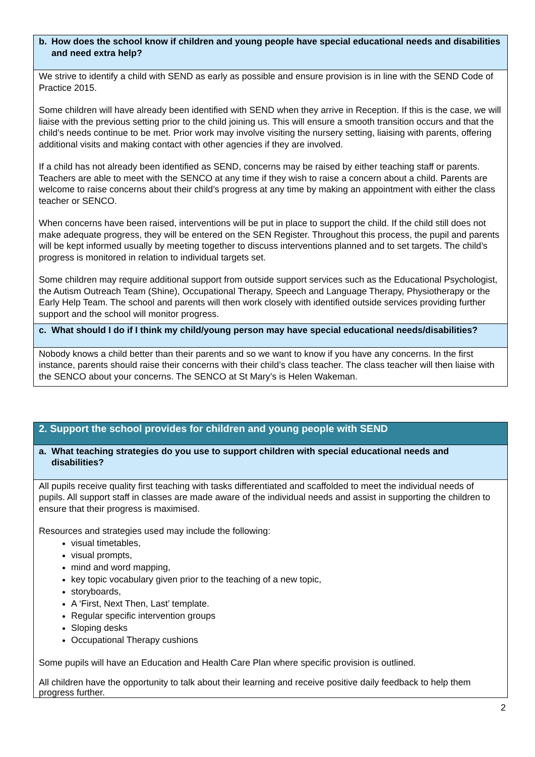b. How does the school know if children and young people have special educational needs and disabilities and need extra help?
We strive to identify a child with SEND as early as possible and ensure provision is in line with the SEND Code of Practice 2015.
Some children will have already been identified with SEND when they arrive in Reception. If this is the case, we will liaise with the previous setting prior to the child joining us. This will ensure a smooth transition occurs and that the child’s needs continue to be met. Prior work may involve visiting the nursery setting, liaising with parents, offering additional visits and making contact with other agencies if they are involved.
If a child has not already been identified as SEND, concerns may be raised by either teaching staff or parents. Teachers are able to meet with the SENCO at any time if they wish to raise a concern about a child. Parents are welcome to raise concerns about their child’s progress at any time by making an appointment with either the class teacher or SENCO.
When concerns have been raised, interventions will be put in place to support the child. If the child still does not make adequate progress, they will be entered on the SEN Register. Throughout this process, the pupil and parents will be kept informed usually by meeting together to discuss interventions planned and to set targets. The child’s progress is monitored in relation to individual targets set.
Some children may require additional support from outside support services such as the Educational Psychologist, the Autism Outreach Team (Shine), Occupational Therapy, Speech and Language Therapy, Physiotherapy or the Early Help Team. The school and parents will then work closely with identified outside services providing further support and the school will monitor progress.
c. What should I do if I think my child/young person may have special educational needs/disabilities?
Nobody knows a child better than their parents and so we want to know if you have any concerns. In the first instance, parents should raise their concerns with their child’s class teacher. The class teacher will then liaise with the SENCO about your concerns. The SENCO at St Mary’s is Helen Wakeman.
2. Support the school provides for children and young people with SEND
a. What teaching strategies do you use to support children with special educational needs and disabilities?
All pupils receive quality first teaching with tasks differentiated and scaffolded to meet the individual needs of pupils. All support staff in classes are made aware of the individual needs and assist in supporting the children to ensure that their progress is maximised.
Resources and strategies used may include the following:
visual timetables,
visual prompts,
mind and word mapping,
key topic vocabulary given prior to the teaching of a new topic,
storyboards,
A ‘First, Next Then, Last’ template.
Regular specific intervention groups
Sloping desks
Occupational Therapy cushions
Some pupils will have an Education and Health Care Plan where specific provision is outlined.
All children have the opportunity to talk about their learning and receive positive daily feedback to help them progress further.
2